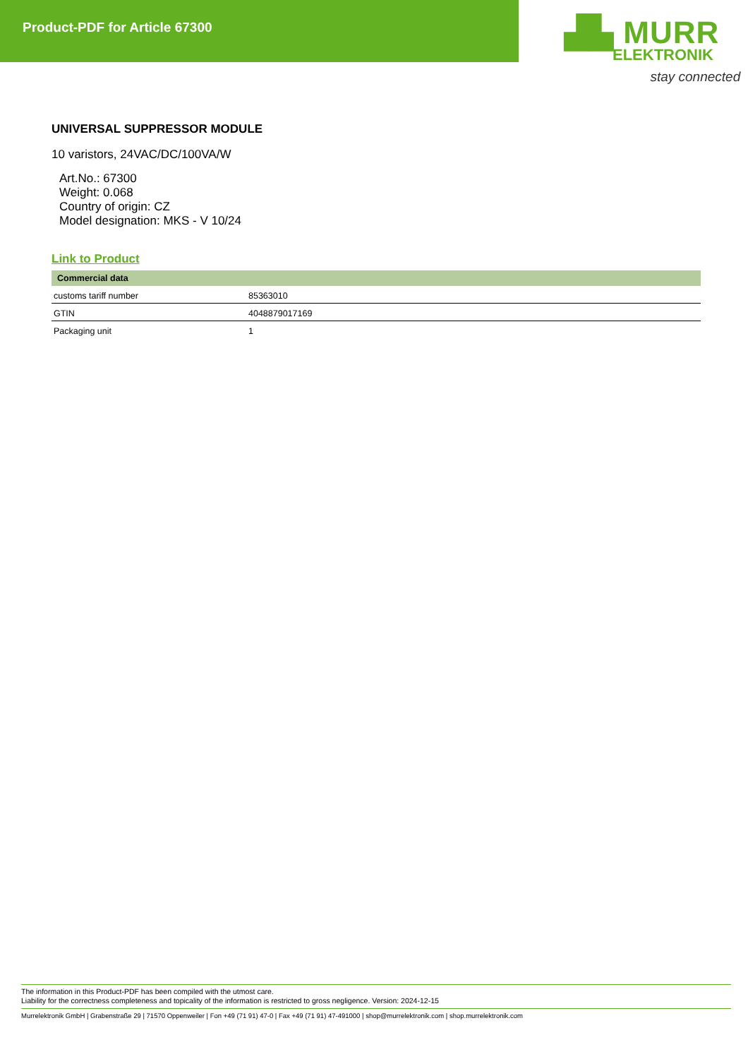Product-PDF for Article 67300
▟▙ MURR
ELEKTRONIK
stay connected
UNIVERSAL SUPPRESSOR MODULE
10 varistors, 24VAC/DC/100VA/W
Art.No.: 67300
Weight: 0.068
Country of origin: CZ
Model designation: MKS - V 10/24
Link to Product
| Commercial data | |
| --- | --- |
| customs tariff number | 85363010 |
| GTIN | 4048879017169 |
| Packaging unit | 1 |
The information in this Product-PDF has been compiled with the utmost care.
Liability for the correctness completeness and topicality of the information is restricted to gross negligence. Version: 2024-12-15
Murrelektronik GmbH | Grabenstraße 29 | 71570 Oppenweiler | Fon +49 (71 91) 47-0 | Fax +49 (71 91) 47-491000 | shop@murrelektronik.com | shop.murrelektronik.com